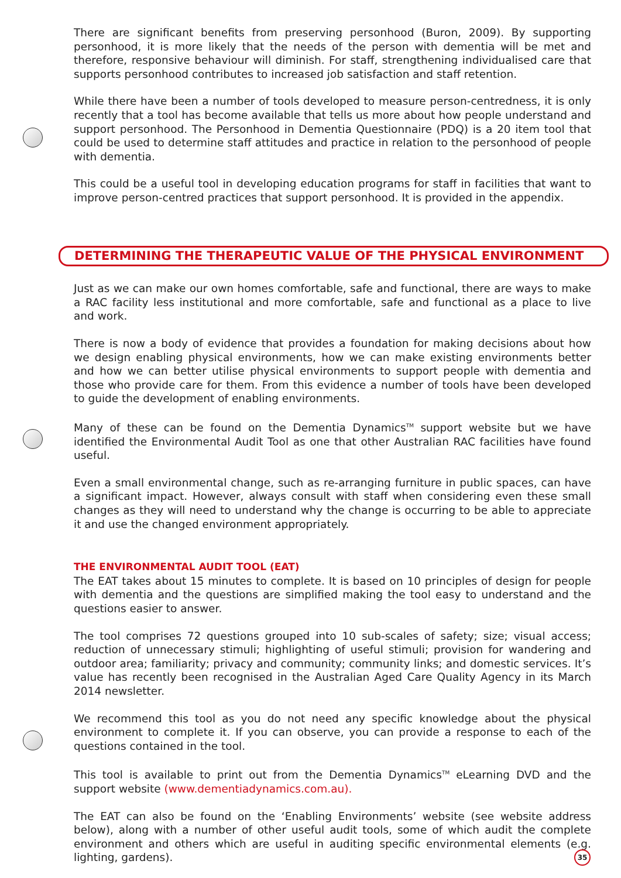There are significant benefits from preserving personhood (Buron, 2009). By supporting personhood, it is more likely that the needs of the person with dementia will be met and therefore, responsive behaviour will diminish. For staff, strengthening individualised care that supports personhood contributes to increased job satisfaction and staff retention.
While there have been a number of tools developed to measure person-centredness, it is only recently that a tool has become available that tells us more about how people understand and support personhood. The Personhood in Dementia Questionnaire (PDQ) is a 20 item tool that could be used to determine staff attitudes and practice in relation to the personhood of people with dementia.
This could be a useful tool in developing education programs for staff in facilities that want to improve person-centred practices that support personhood. It is provided in the appendix.
DETERMINING THE THERAPEUTIC VALUE OF THE PHYSICAL ENVIRONMENT
Just as we can make our own homes comfortable, safe and functional, there are ways to make a RAC facility less institutional and more comfortable, safe and functional as a place to live and work.
There is now a body of evidence that provides a foundation for making decisions about how we design enabling physical environments, how we can make existing environments better and how we can better utilise physical environments to support people with dementia and those who provide care for them. From this evidence a number of tools have been developed to guide the development of enabling environments.
Many of these can be found on the Dementia Dynamics<sup>TM</sup> support website but we have identified the Environmental Audit Tool as one that other Australian RAC facilities have found useful.
Even a small environmental change, such as re-arranging furniture in public spaces, can have a significant impact. However, always consult with staff when considering even these small changes as they will need to understand why the change is occurring to be able to appreciate it and use the changed environment appropriately.
THE ENVIRONMENTAL AUDIT TOOL (EAT)
The EAT takes about 15 minutes to complete. It is based on 10 principles of design for people with dementia and the questions are simplified making the tool easy to understand and the questions easier to answer.
The tool comprises 72 questions grouped into 10 sub-scales of safety; size; visual access; reduction of unnecessary stimuli; highlighting of useful stimuli; provision for wandering and outdoor area; familiarity; privacy and community; community links; and domestic services. It’s value has recently been recognised in the Australian Aged Care Quality Agency in its March 2014 newsletter.
We recommend this tool as you do not need any specific knowledge about the physical environment to complete it. If you can observe, you can provide a response to each of the questions contained in the tool.
This tool is available to print out from the Dementia Dynamics<sup>TM</sup> eLearning DVD and the support website (www.dementiadynamics.com.au).
The EAT can also be found on the ‘Enabling Environments’ website (see website address below), along with a number of other useful audit tools, some of which audit the complete environment and others which are useful in auditing specific environmental elements (e.g. lighting, gardens).
35